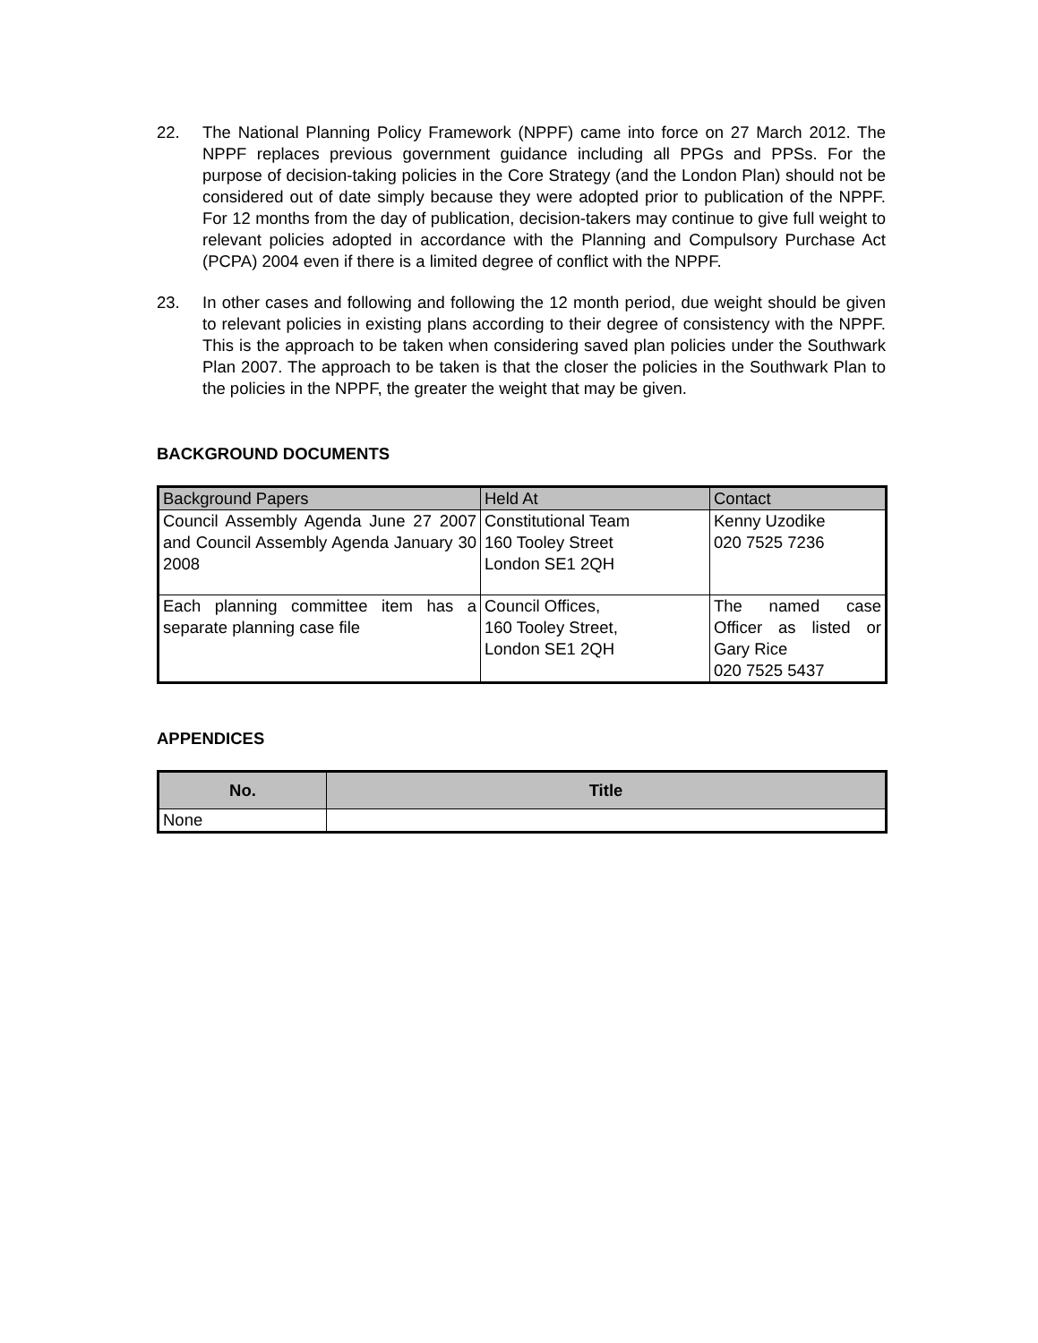22. The National Planning Policy Framework (NPPF) came into force on 27 March 2012. The NPPF replaces previous government guidance including all PPGs and PPSs. For the purpose of decision-taking policies in the Core Strategy (and the London Plan) should not be considered out of date simply because they were adopted prior to publication of the NPPF. For 12 months from the day of publication, decision-takers may continue to give full weight to relevant policies adopted in accordance with the Planning and Compulsory Purchase Act (PCPA) 2004 even if there is a limited degree of conflict with the NPPF.
23. In other cases and following and following the 12 month period, due weight should be given to relevant policies in existing plans according to their degree of consistency with the NPPF. This is the approach to be taken when considering saved plan policies under the Southwark Plan 2007. The approach to be taken is that the closer the policies in the Southwark Plan to the policies in the NPPF, the greater the weight that may be given.
BACKGROUND DOCUMENTS
| Background Papers | Held At | Contact |
| --- | --- | --- |
| Council Assembly Agenda June 27 2007 and Council Assembly Agenda January 30 2008 | Constitutional Team 160 Tooley Street London SE1 2QH | Kenny Uzodike 020 7525 7236 |
| Each planning committee item has a separate planning case file | Council Offices, 160 Tooley Street, London SE1 2QH | The named case Officer as listed or Gary Rice 020 7525 5437 |
APPENDICES
| No. | Title |
| --- | --- |
| None | |